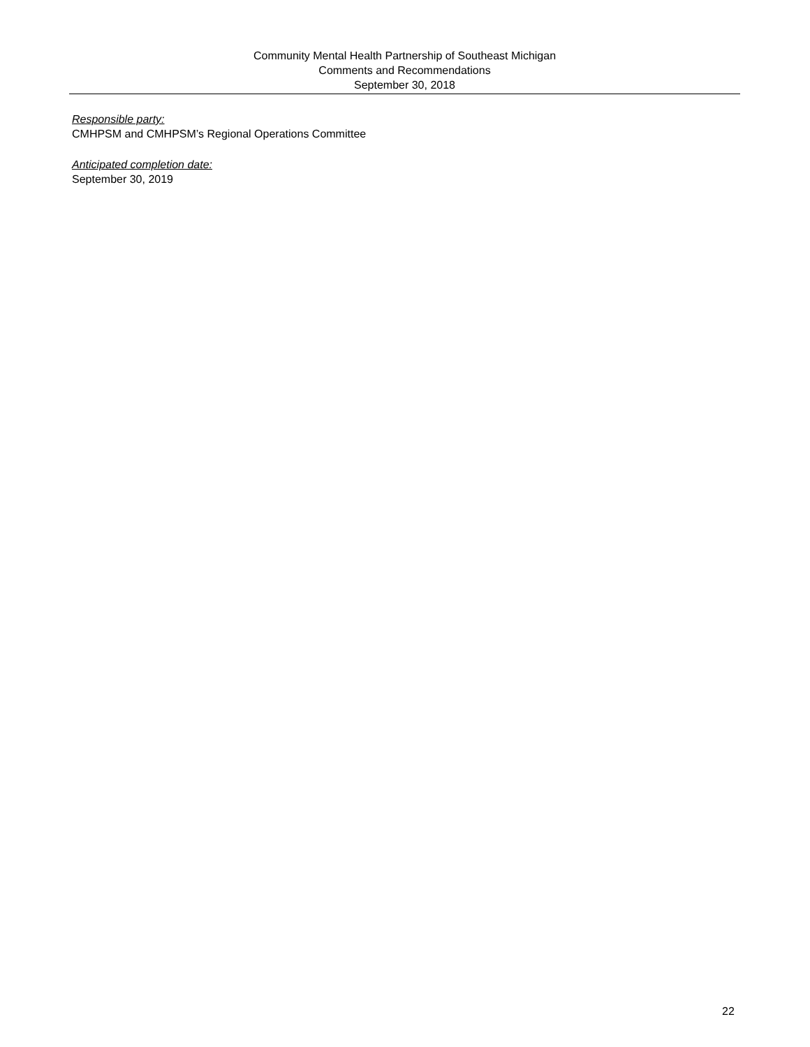Community Mental Health Partnership of Southeast Michigan
Comments and Recommendations
September 30, 2018
Responsible party:
CMHPSM and CMHPSM’s Regional Operations Committee
Anticipated completion date:
September 30, 2019
22